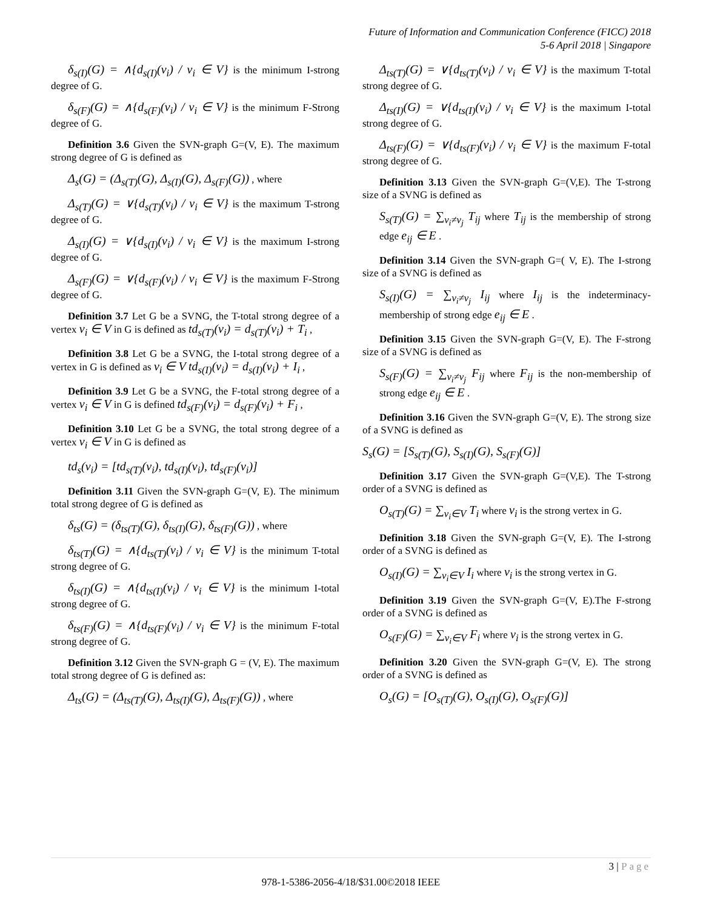Future of Information and Communication Conference (FICC) 2018
5-6 April 2018 | Singapore
δ<sub>s(I)</sub>(G) = ∧{d<sub>s(I)</sub>(v<sub>i</sub>) / v<sub>i</sub> ∈ V} is the minimum I-strong degree of G.
δ<sub>s(F)</sub>(G) = ∧{d<sub>s(F)</sub>(v<sub>i</sub>) / v<sub>i</sub> ∈ V} is the minimum F-Strong degree of G.
Definition 3.6 Given the SVN-graph G=(V, E). The maximum strong degree of G is defined as
Δ<sub>s</sub>(G) = (Δ<sub>s(T)</sub>(G), Δ<sub>s(I)</sub>(G), Δ<sub>s(F)</sub>(G)) , where
Δ<sub>s(T)</sub>(G) = ∨{d<sub>s(T)</sub>(v<sub>i</sub>) / v<sub>i</sub> ∈ V} is the maximum T-strong degree of G.
Δ<sub>s(I)</sub>(G) = ∨{d<sub>s(I)</sub>(v<sub>i</sub>) / v<sub>i</sub> ∈ V} is the maximum I-strong degree of G.
Δ<sub>s(F)</sub>(G) = ∨{d<sub>s(F)</sub>(v<sub>i</sub>) / v<sub>i</sub> ∈ V} is the maximum F-Strong degree of G.
Definition 3.7 Let G be a SVNG, the T-total strong degree of a vertex v<sub>i</sub> ∈ V in G is defined as td<sub>s(T)</sub>(v<sub>i</sub>) = d<sub>s(T)</sub>(v<sub>i</sub>) + T<sub>i</sub> ,
Definition 3.8 Let G be a SVNG, the I-total strong degree of a vertex in G is defined as v<sub>i</sub> ∈ V td<sub>s(I)</sub>(v<sub>i</sub>) = d<sub>s(I)</sub>(v<sub>i</sub>) + I<sub>i</sub> ,
Definition 3.9 Let G be a SVNG, the F-total strong degree of a vertex v<sub>i</sub> ∈ V in G is defined td<sub>s(F)</sub>(v<sub>i</sub>) = d<sub>s(F)</sub>(v<sub>i</sub>) + F<sub>i</sub> ,
Definition 3.10 Let G be a SVNG, the total strong degree of a vertex v<sub>i</sub> ∈ V in G is defined as
td<sub>s</sub>(v<sub>i</sub>) = [td<sub>s(T)</sub>(v<sub>i</sub>), td<sub>s(I)</sub>(v<sub>i</sub>), td<sub>s(F)</sub>(v<sub>i</sub>)]
Definition 3.11 Given the SVN-graph G=(V, E). The minimum total strong degree of G is defined as
δ<sub>ts</sub>(G) = (δ<sub>ts(T)</sub>(G), δ<sub>ts(I)</sub>(G), δ<sub>ts(F)</sub>(G)) , where
δ<sub>ts(T)</sub>(G) = ∧{d<sub>ts(T)</sub>(v<sub>i</sub>) / v<sub>i</sub> ∈ V} is the minimum T-total strong degree of G.
δ<sub>ts(I)</sub>(G) = ∧{d<sub>ts(I)</sub>(v<sub>i</sub>) / v<sub>i</sub> ∈ V} is the minimum I-total strong degree of G.
δ<sub>ts(F)</sub>(G) = ∧{d<sub>ts(F)</sub>(v<sub>i</sub>) / v<sub>i</sub> ∈ V} is the minimum F-total strong degree of G.
Definition 3.12 Given the SVN-graph G = (V, E). The maximum total strong degree of G is defined as:
Δ<sub>ts</sub>(G) = (Δ<sub>ts(T)</sub>(G), Δ<sub>ts(I)</sub>(G), Δ<sub>ts(F)</sub>(G)) , where
Δ<sub>ts(T)</sub>(G) = ∨{d<sub>ts(T)</sub>(v<sub>i</sub>) / v<sub>i</sub> ∈ V} is the maximum T-total strong degree of G.
Δ<sub>ts(I)</sub>(G) = ∨{d<sub>ts(I)</sub>(v<sub>i</sub>) / v<sub>i</sub> ∈ V} is the maximum I-total strong degree of G.
Δ<sub>ts(F)</sub>(G) = ∨{d<sub>ts(F)</sub>(v<sub>i</sub>) / v<sub>i</sub> ∈ V} is the maximum F-total strong degree of G.
Definition 3.13 Given the SVN-graph G=(V,E). The T-strong size of a SVNG is defined as
S<sub>s(T)</sub>(G) = ∑<sub>v<sub>i</sub>≠v<sub>j</sub></sub> T<sub>ij</sub> where T<sub>ij</sub> is the membership of strong edge e<sub>ij</sub> ∈ E .
Definition 3.14 Given the SVN-graph G=( V, E). The I-strong size of a SVNG is defined as
S<sub>s(I)</sub>(G) = ∑<sub>v<sub>i</sub>≠v<sub>j</sub></sub> I<sub>ij</sub> where I<sub>ij</sub> is the indeterminacy-membership of strong edge e<sub>ij</sub> ∈ E .
Definition 3.15 Given the SVN-graph G=(V, E). The F-strong size of a SVNG is defined as
S<sub>s(F)</sub>(G) = ∑<sub>v<sub>i</sub>≠v<sub>j</sub></sub> F<sub>ij</sub> where F<sub>ij</sub> is the non-membership of strong edge e<sub>ij</sub> ∈ E .
Definition 3.16 Given the SVN-graph G=(V, E). The strong size of a SVNG is defined as
S<sub>s</sub>(G) = [S<sub>s(T)</sub>(G), S<sub>s(I)</sub>(G), S<sub>s(F)</sub>(G)]
Definition 3.17 Given the SVN-graph G=(V,E). The T-strong order of a SVNG is defined as
O<sub>s(T)</sub>(G) = ∑<sub>v<sub>i</sub>∈V</sub> T<sub>i</sub> where v<sub>i</sub> is the strong vertex in G.
Definition 3.18 Given the SVN-graph G=(V, E). The I-strong order of a SVNG is defined as
O<sub>s(I)</sub>(G) = ∑<sub>v<sub>i</sub>∈V</sub> I<sub>i</sub> where v<sub>i</sub> is the strong vertex in G.
Definition 3.19 Given the SVN-graph G=(V, E).The F-strong order of a SVNG is defined as
O<sub>s(F)</sub>(G) = ∑<sub>v<sub>i</sub>∈V</sub> F<sub>i</sub> where v<sub>i</sub> is the strong vertex in G.
Definition 3.20 Given the SVN-graph G=(V, E). The strong order of a SVNG is defined as
O<sub>s</sub>(G) = [O<sub>s(T)</sub>(G), O<sub>s(I)</sub>(G), O<sub>s(F)</sub>(G)]
3 | Page
978-1-5386-2056-4/18/$31.00©2018 IEEE